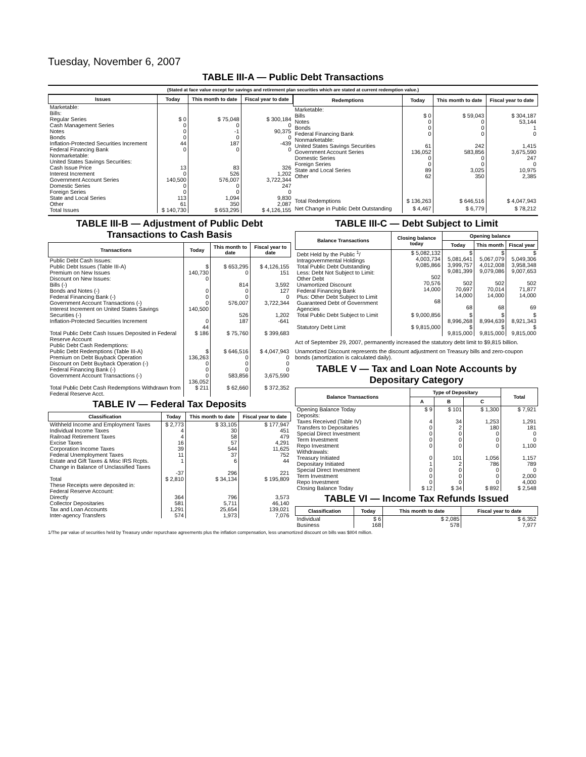Tuesday, November 6, 2007
TABLE III-A — Public Debt Transactions
(Stated at face value except for savings and retirement plan securities which are stated at current redemption value.)
| Issues | Today | This month to date | Fiscal year to date |
| --- | --- | --- | --- |
| Marketable: Bills: Regular Series Cash Management Series Notes Bonds Inflation-Protected Securities Increment Federal Financing Bank Nonmarketable: United States Savings Securities: Cash Issue Price Interest Increment Government Account Series Domestic Series Foreign Series State and Local Series Other | $ 0 0 0 0 44 0 13 0 140,500 0 0 113 61 | $ 75,048 0 -1 0 187 0 83 526 576,007 0 0 1,094 350 | $ 300,184 0 90,375 0 -439 0 326 1,202 3,722,344 247 0 9,830 2,087 |
| Total Issues | $ 140,730 | $ 653,295 | $ 4,126,155 |
| Redemptions | Today | This month to date | Fiscal year to date |
| --- | --- | --- | --- |
| Marketable: Bills Notes Bonds Federal Financing Bank Nonmarketable: United States Savings Securities Government Account Series Domestic Series Foreign Series State and Local Series Other | $ 0 0 0 0 61 136,052 0 0 89 62 | $ 59,043 0 0 0 242 583,856 0 0 3,025 350 | $ 304,187 53,144 1 0 1,415 3,675,590 247 0 10,975 2,385 |
| Total Redemptions | $ 136,263 | $ 646,516 | $ 4,047,943 |
| Net Change in Public Debt Outstanding | $ 4,467 | $ 6,779 | $ 78,212 |
TABLE III-B — Adjustment of Public Debt Transactions to Cash Basis
| Transactions | Today | This month to date | Fiscal year to date |
| --- | --- | --- | --- |
| Public Debt Cash Issues: Public Debt Issues (Table III-A) Premium on New Issues Discount on New Issues: Bills (-) Bonds and Notes (-) Federal Financing Bank (-) Government Account Transactions (-) Interest Increment on United States Savings Securities (-) Inflation-Protected Securities Increment | $ 140,730 0 0 0 0 140,500 0 44 | $ 653,295 0 814 0 0 576,007 526 187 | $ 4,126,155 151 3,592 127 0 3,722,344 1,202 -641 |
| Total Public Debt Cash Issues Deposited in Federal Reserve Account | $ 186 | $ 75,760 | $ 399,683 |
| Public Debt Cash Redemptions: Public Debt Redemptions (Table III-A) Premium on Debt Buyback Operation Discount on Debt Buyback Operation (-) Federal Financing Bank (-) Government Account Transactions (-) | $ 136,263 0 0 0 136,052 | $ 646,516 0 0 0 583,856 | $ 4,047,943 0 0 0 3,675,590 |
| Total Public Debt Cash Redemptions Withdrawn from Federal Reserve Acct. | $ 211 | $ 62,660 | $ 372,352 |
TABLE IV — Federal Tax Deposits
| Classification | Today | This month to date | Fiscal year to date |
| --- | --- | --- | --- |
| Withheld Income and Employment Taxes Individual Income Taxes Railroad Retirement Taxes Excise Taxes Corporation Income Taxes Federal Unemployment Taxes Estate and Gift Taxes & Misc IRS Rcpts. Change in Balance of Unclassified Taxes | $ 2,773 4 4 16 39 11 1 -37 | $ 33,105 30 58 57 544 37 6 296 | $ 177,947 451 479 4,291 11,625 752 44 221 |
| Total | $ 2,810 | $ 34,134 | $ 195,809 |
| These Receipts were deposited in: Federal Reserve Account: Directly Collector Depositaries Tax and Loan Accounts Inter-agency Transfers | 364 581 1,291 574 | 796 5,711 25,654 1,973 | 3,573 46,140 139,021 7,076 |
TABLE III-C — Debt Subject to Limit
| Balance Transactions | Closing balance today | Opening balance | | |
| --- | --- | --- | --- | --- |
| | | Today | This month | Fiscal year |
| Debt Held by the Public <sup>1</sup>/ Intragovernmental Holdings Total Public Debt Outstanding Less: Debt Not Subject to Limit: Other Debt Unamortized Discount Federal Financing Bank Plus: Other Debt Subject to Limit Guaranteed Debt of Government Agencies | $ 5,082,132 4,003,734 9,085,866 502 70,576 14,000 68 | $ 5,081,641 3,999,757 9,081,399 502 70,697 14,000 68 | $ 5,067,079 4,012,008 9,079,086 502 70,014 14,000 68 | $ 5,049,306 3,958,348 9,007,653 502 71,877 14,000 69 |
| Total Public Debt Subject to Limit | $ 9,000,856 | $ 8,996,268 | $ 8,994,639 | $ 8,921,343 |
| Statutory Debt Limit | $ 9,815,000 | $ 9,815,000 | $ 9,815,000 | $ 9,815,000 |
Act of September 29, 2007, permanently increased the statutory debt limit to $9,815 billion.
Unamortized Discount represents the discount adjustment on Treasury bills and zero-coupon bonds (amortization is calculated daily).
TABLE V — Tax and Loan Note Accounts by Depositary Category
| Balance Transactions | Type of Depositary | | | Total |
| --- | --- | --- | --- | --- |
| | A | B | C | |
| Opening Balance Today | $ 9 | $ 101 | $ 1,300 | $ 7,921 |
| Deposits: Taxes Received (Table IV) Transfers to Depositaries Special Direct Investment Term Investment Repo Investment Withdrawals: Treasury Initiated Depositary Initiated Special Direct Investment Term Investment Repo Investment | 4 0 0 0 0 0 1 0 0 0 | 34 2 0 0 0 101 2 0 0 0 | 1,253 180 0 0 0 1,056 786 0 0 0 | 1,291 181 0 0 1,100 1,157 789 0 2,000 4,000 |
| Closing Balance Today | $ 12 | $ 34 | $ 892 | $ 2,548 |
TABLE VI — Income Tax Refunds Issued
| Classification | Today | This month to date | Fiscal year to date |
| --- | --- | --- | --- |
| Individual Business | $ 6 168 | $ 2,085 578 | $ 6,352 7,977 |
1/The par value of securities held by Treasury under repurchase agreements plus the inflation compensation, less unamortized discount on bills was $804 million.